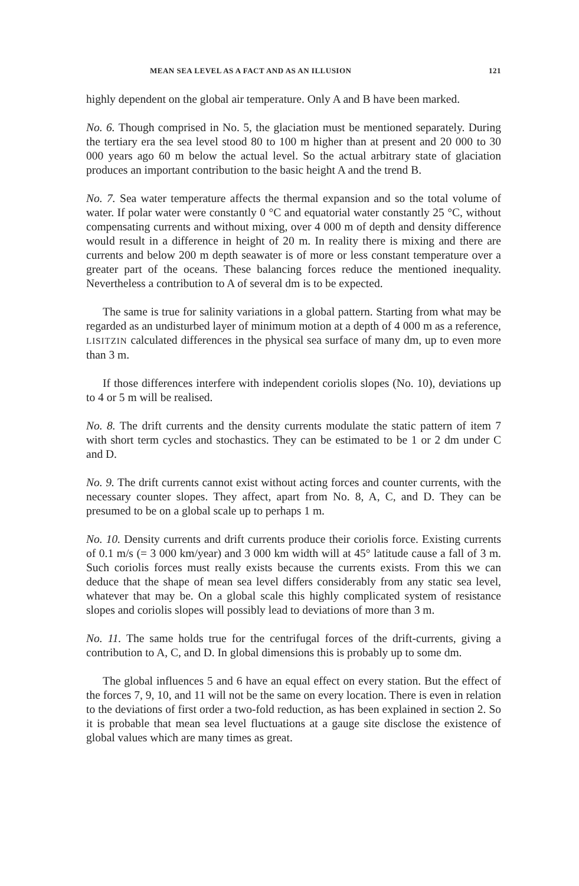MEAN SEA LEVEL AS A FACT AND AS AN ILLUSION 121
highly dependent on the global air temperature. Only A and B have been marked.
No. 6. Though comprised in No. 5, the glaciation must be mentioned separately. During the tertiary era the sea level stood 80 to 100 m higher than at present and 20 000 to 30 000 years ago 60 m below the actual level. So the actual arbitrary state of glaciation produces an important contribution to the basic height A and the trend B.
No. 7. Sea water temperature affects the thermal expansion and so the total volume of water. If polar water were constantly 0 °C and equatorial water constantly 25 °C, without compensating currents and without mixing, over 4 000 m of depth and density difference would result in a difference in height of 20 m. In reality there is mixing and there are currents and below 200 m depth seawater is of more or less constant temperature over a greater part of the oceans. These balancing forces reduce the mentioned inequality. Nevertheless a contribution to A of several dm is to be expected.
The same is true for salinity variations in a global pattern. Starting from what may be regarded as an undisturbed layer of minimum motion at a depth of 4 000 m as a reference, LISITZIN calculated differences in the physical sea surface of many dm, up to even more than 3 m.
If those differences interfere with independent coriolis slopes (No. 10), deviations up to 4 or 5 m will be realised.
No. 8. The drift currents and the density currents modulate the static pattern of item 7 with short term cycles and stochastics. They can be estimated to be 1 or 2 dm under C and D.
No. 9. The drift currents cannot exist without acting forces and counter currents, with the necessary counter slopes. They affect, apart from No. 8, A, C, and D. They can be presumed to be on a global scale up to perhaps 1 m.
No. 10. Density currents and drift currents produce their coriolis force. Existing currents of 0.1 m/s (= 3 000 km/year) and 3 000 km width will at 45° latitude cause a fall of 3 m. Such coriolis forces must really exists because the currents exists. From this we can deduce that the shape of mean sea level differs considerably from any static sea level, whatever that may be. On a global scale this highly complicated system of resistance slopes and coriolis slopes will possibly lead to deviations of more than 3 m.
No. 11. The same holds true for the centrifugal forces of the drift-currents, giving a contribution to A, C, and D. In global dimensions this is probably up to some dm.
The global influences 5 and 6 have an equal effect on every station. But the effect of the forces 7, 9, 10, and 11 will not be the same on every location. There is even in relation to the deviations of first order a two-fold reduction, as has been explained in section 2. So it is probable that mean sea level fluctuations at a gauge site disclose the existence of global values which are many times as great.